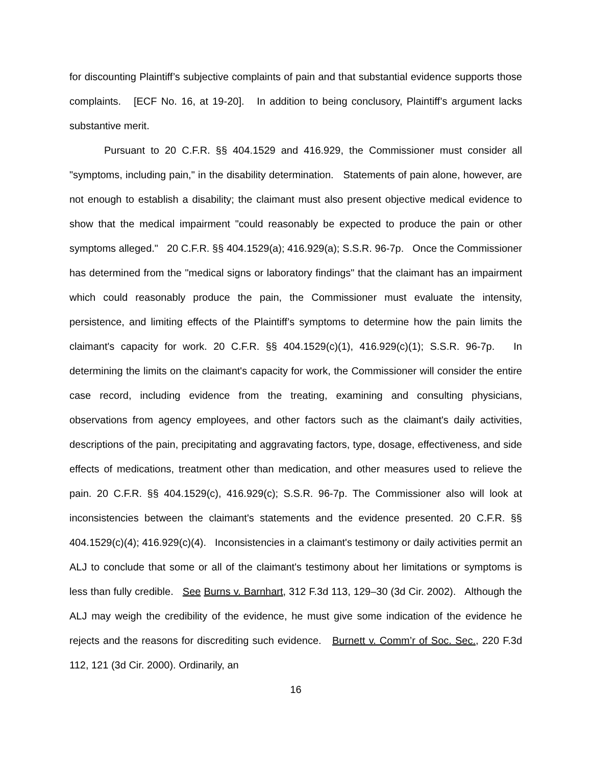for discounting Plaintiff’s subjective complaints of pain and that substantial evidence supports those complaints. [ECF No. 16, at 19-20]. In addition to being conclusory, Plaintiff’s argument lacks substantive merit.
Pursuant to 20 C.F.R. §§ 404.1529 and 416.929, the Commissioner must consider all "symptoms, including pain," in the disability determination. Statements of pain alone, however, are not enough to establish a disability; the claimant must also present objective medical evidence to show that the medical impairment "could reasonably be expected to produce the pain or other symptoms alleged." 20 C.F.R. §§ 404.1529(a); 416.929(a); S.S.R. 96-7p. Once the Commissioner has determined from the "medical signs or laboratory findings" that the claimant has an impairment which could reasonably produce the pain, the Commissioner must evaluate the intensity, persistence, and limiting effects of the Plaintiff’s symptoms to determine how the pain limits the claimant's capacity for work. 20 C.F.R. §§ 404.1529(c)(1), 416.929(c)(1); S.S.R. 96-7p. In determining the limits on the claimant's capacity for work, the Commissioner will consider the entire case record, including evidence from the treating, examining and consulting physicians, observations from agency employees, and other factors such as the claimant's daily activities, descriptions of the pain, precipitating and aggravating factors, type, dosage, effectiveness, and side effects of medications, treatment other than medication, and other measures used to relieve the pain. 20 C.F.R. §§ 404.1529(c), 416.929(c); S.S.R. 96-7p. The Commissioner also will look at inconsistencies between the claimant's statements and the evidence presented. 20 C.F.R. §§ 404.1529(c)(4); 416.929(c)(4). Inconsistencies in a claimant's testimony or daily activities permit an ALJ to conclude that some or all of the claimant's testimony about her limitations or symptoms is less than fully credible. See Burns v. Barnhart, 312 F.3d 113, 129–30 (3d Cir. 2002). Although the ALJ may weigh the credibility of the evidence, he must give some indication of the evidence he rejects and the reasons for discrediting such evidence. Burnett v. Comm’r of Soc. Sec., 220 F.3d 112, 121 (3d Cir. 2000). Ordinarily, an
16